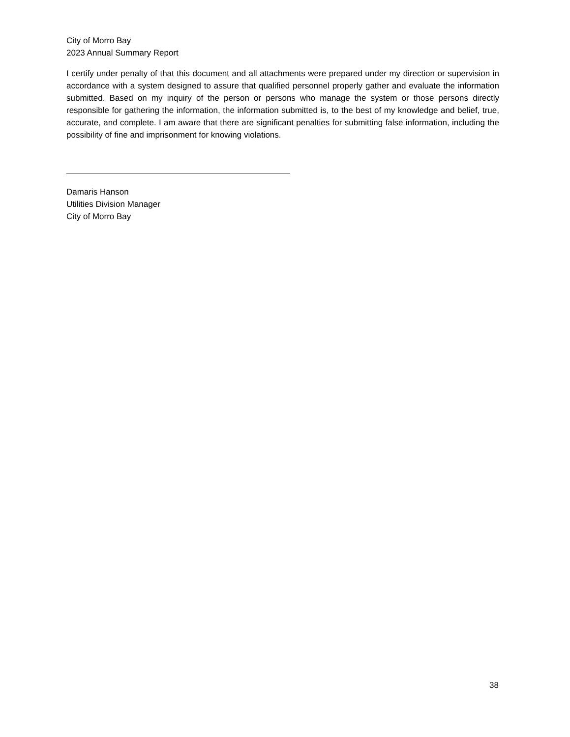City of Morro Bay
2023 Annual Summary Report
I certify under penalty of that this document and all attachments were prepared under my direction or supervision in accordance with a system designed to assure that qualified personnel properly gather and evaluate the information submitted. Based on my inquiry of the person or persons who manage the system or those persons directly responsible for gathering the information, the information submitted is, to the best of my knowledge and belief, true, accurate, and complete. I am aware that there are significant penalties for submitting false information, including the possibility of fine and imprisonment for knowing violations.
Damaris Hanson
Utilities Division Manager
City of Morro Bay
38